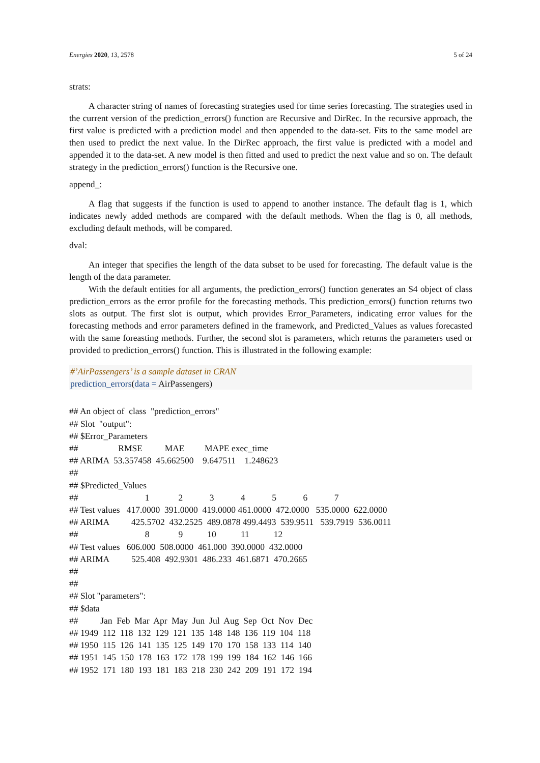Energies 2020, 13, 2578 5 of 24
strats:
A character string of names of forecasting strategies used for time series forecasting. The strategies used in the current version of the prediction_errors() function are Recursive and DirRec. In the recursive approach, the first value is predicted with a prediction model and then appended to the data-set. Fits to the same model are then used to predict the next value. In the DirRec approach, the first value is predicted with a model and appended it to the data-set. A new model is then fitted and used to predict the next value and so on. The default strategy in the prediction_errors() function is the Recursive one.
append_:
A flag that suggests if the function is used to append to another instance. The default flag is 1, which indicates newly added methods are compared with the default methods. When the flag is 0, all methods, excluding default methods, will be compared.
dval:
An integer that specifies the length of the data subset to be used for forecasting. The default value is the length of the data parameter.
With the default entities for all arguments, the prediction_errors() function generates an S4 object of class prediction_errors as the error profile for the forecasting methods. This prediction_errors() function returns two slots as output. The first slot is output, which provides Error_Parameters, indicating error values for the forecasting methods and error parameters defined in the framework, and Predicted_Values as values forecasted with the same foreasting methods. Further, the second slot is parameters, which returns the parameters used or provided to prediction_errors() function. This is illustrated in the following example:
#’AirPassengers’ is a sample dataset in CRAN
prediction_errors(data = AirPassengers)
## An object of  class  "prediction_errors"
## Slot  "output":
## $Error_Parameters
##                  RMSE          MAE         MAPE exec_time
## ARIMA  53.357458  45.662500    9.647511    1.248623
##
## $Predicted_Values
##                              1             2            3            4            5            6            7
## Test values   417.0000  391.0000  419.0000 461.0000  472.0000   535.0000  622.0000
## ARIMA          425.5702  432.2525  489.0878 499.4493  539.9511   539.7919  536.0011
##                              8             9           10           11           12
## Test values   606.000  508.0000  461.000  390.0000  432.0000
## ARIMA          525.408  492.9301  486.233  461.6871  470.2665
##
##
## Slot "parameters":
## $data
##          Jan  Feb  Mar  Apr  May  Jun  Jul  Aug  Sep  Oct  Nov  Dec
## 1949  112  118  132  129  121  135  148  148  136  119  104  118
## 1950  115  126  141  135  125  149  170  170  158  133  114  140
## 1951  145  150  178  163  172  178  199  199  184  162  146  166
## 1952  171  180  193  181  183  218  230  242  209  191  172  194